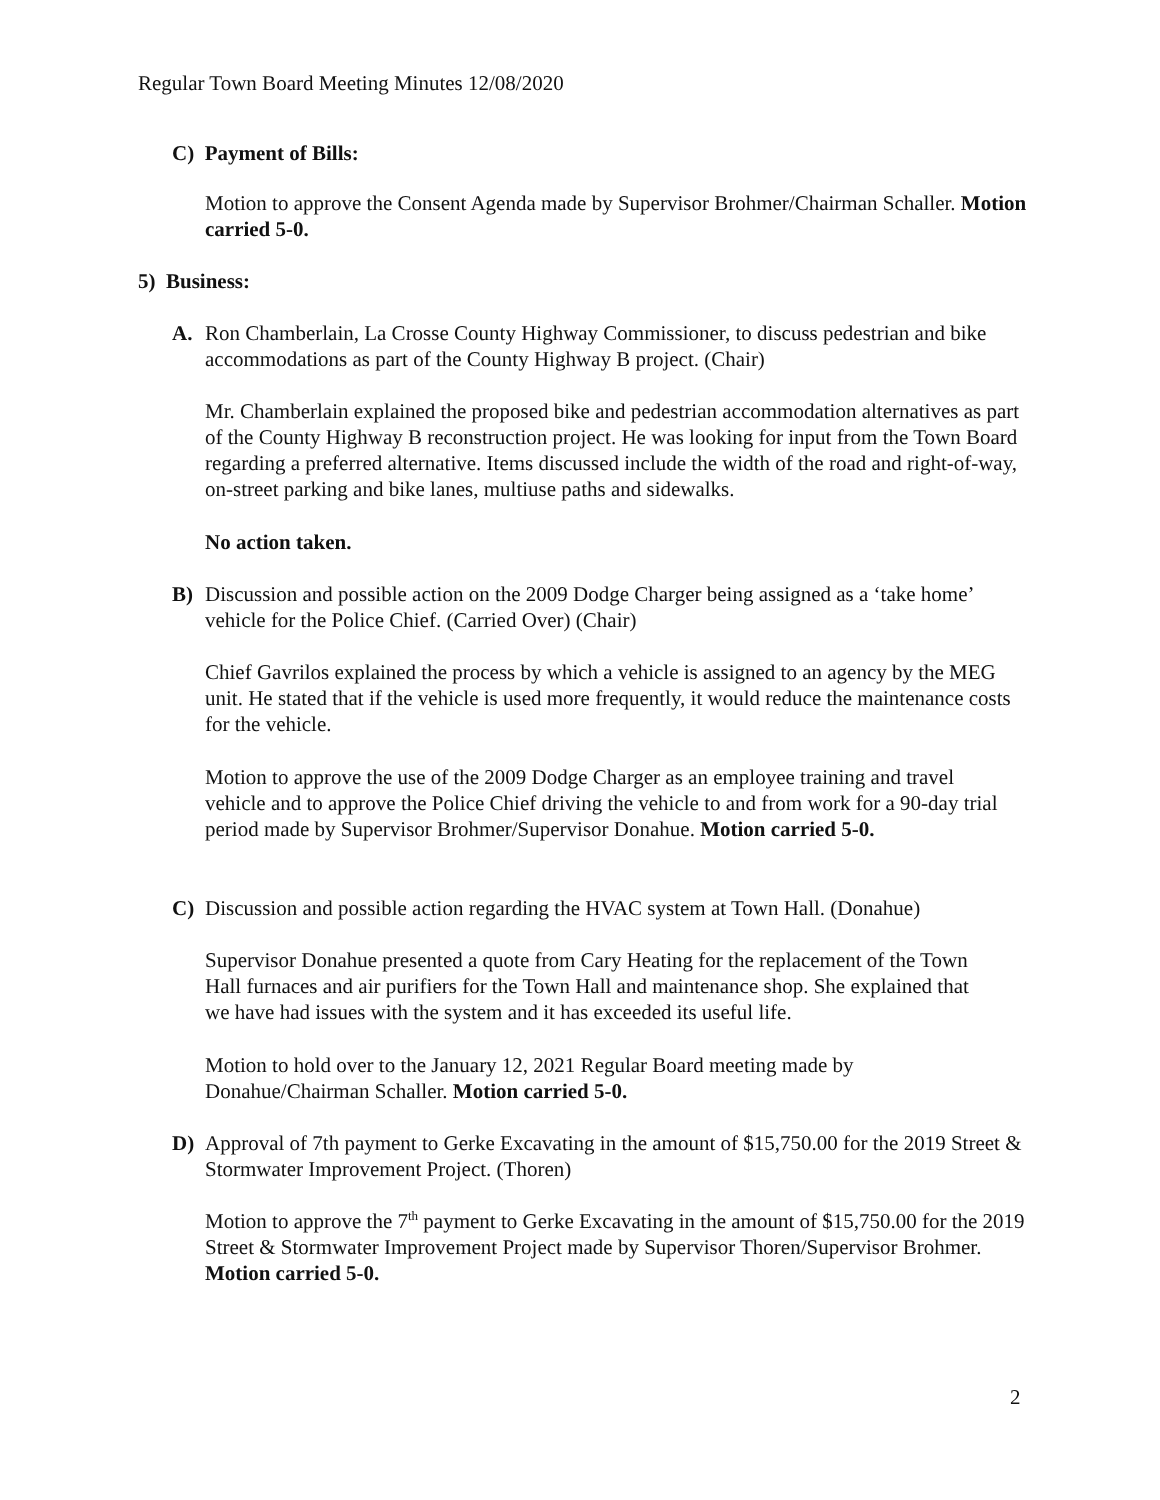Regular Town Board Meeting Minutes 12/08/2020
C) Payment of Bills:
Motion to approve the Consent Agenda made by Supervisor Brohmer/Chairman Schaller. Motion carried 5-0.
5) Business:
A.
Ron Chamberlain, La Crosse County Highway Commissioner, to discuss pedestrian and bike accommodations as part of the County Highway B project. (Chair)
Mr. Chamberlain explained the proposed bike and pedestrian accommodation alternatives as part of the County Highway B reconstruction project. He was looking for input from the Town Board regarding a preferred alternative. Items discussed include the width of the road and right-of-way, on-street parking and bike lanes, multiuse paths and sidewalks.
No action taken.
B)
Discussion and possible action on the 2009 Dodge Charger being assigned as a ‘take home’ vehicle for the Police Chief. (Carried Over) (Chair)
Chief Gavrilos explained the process by which a vehicle is assigned to an agency by the MEG unit. He stated that if the vehicle is used more frequently, it would reduce the maintenance costs for the vehicle.
Motion to approve the use of the 2009 Dodge Charger as an employee training and travel vehicle and to approve the Police Chief driving the vehicle to and from work for a 90-day trial period made by Supervisor Brohmer/Supervisor Donahue. Motion carried 5-0.
C)
Discussion and possible action regarding the HVAC system at Town Hall. (Donahue)
Supervisor Donahue presented a quote from Cary Heating for the replacement of the Town Hall furnaces and air purifiers for the Town Hall and maintenance shop. She explained that we have had issues with the system and it has exceeded its useful life.
Motion to hold over to the January 12, 2021 Regular Board meeting made by Donahue/Chairman Schaller. Motion carried 5-0.
D)
Approval of 7th payment to Gerke Excavating in the amount of $15,750.00 for the 2019 Street & Stormwater Improvement Project. (Thoren)
Motion to approve the 7<sup>th</sup> payment to Gerke Excavating in the amount of $15,750.00 for the 2019 Street & Stormwater Improvement Project made by Supervisor Thoren/Supervisor Brohmer. Motion carried 5-0.
2